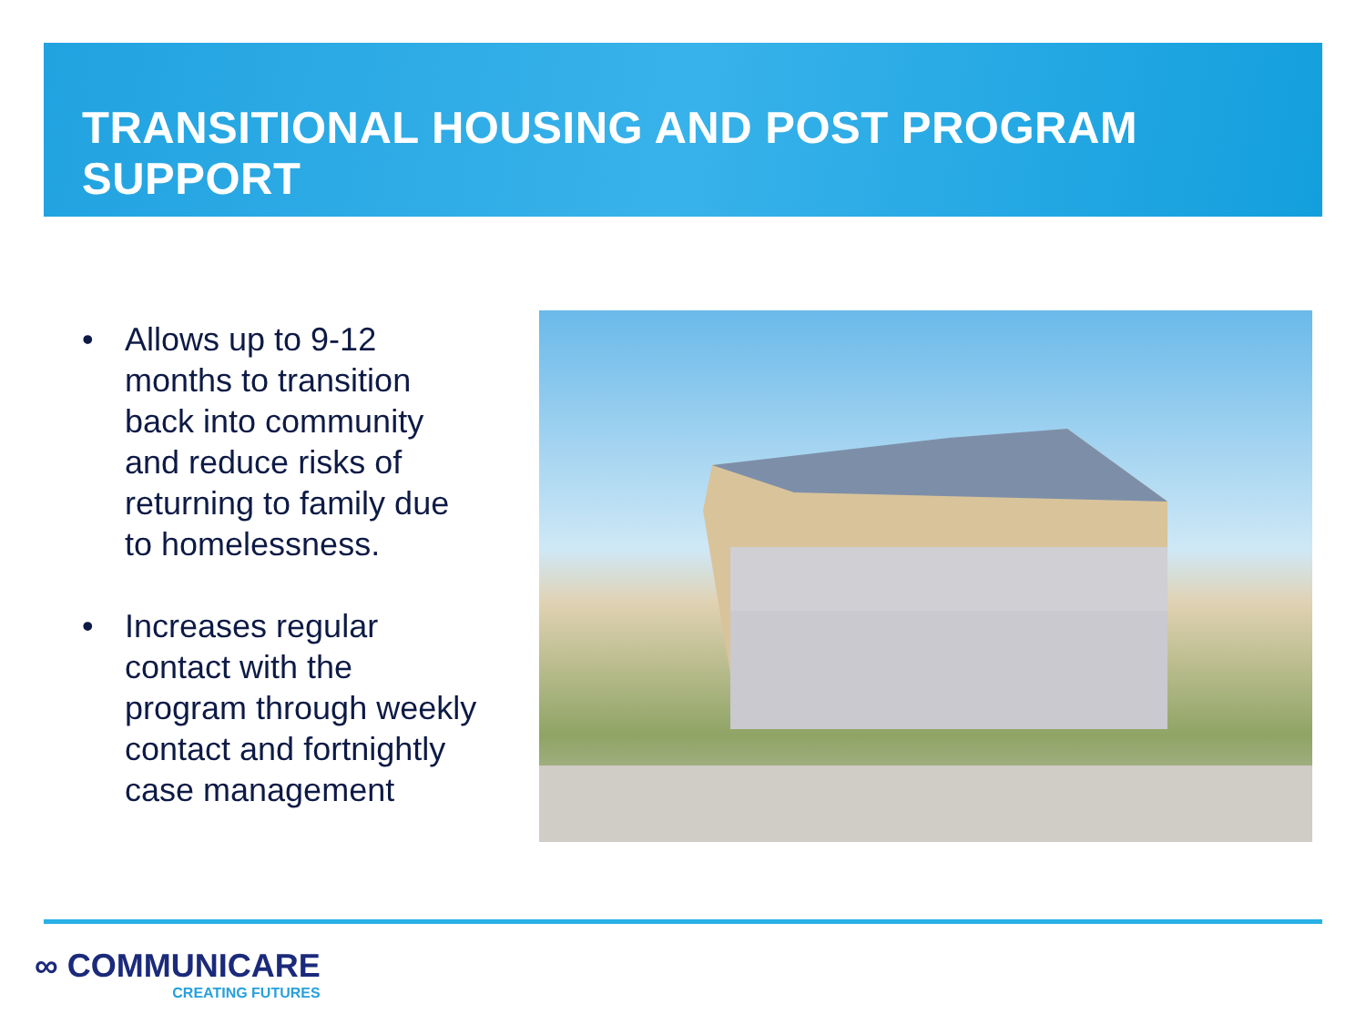TRANSITIONAL HOUSING AND POST PROGRAM SUPPORT
• Allows up to 9-12 months to transition back into community and reduce risks of returning to family due to homelessness.
• Increases regular contact with the program through weekly contact and fortnightly case management
∞ COMMUNICARE
CREATING FUTURES